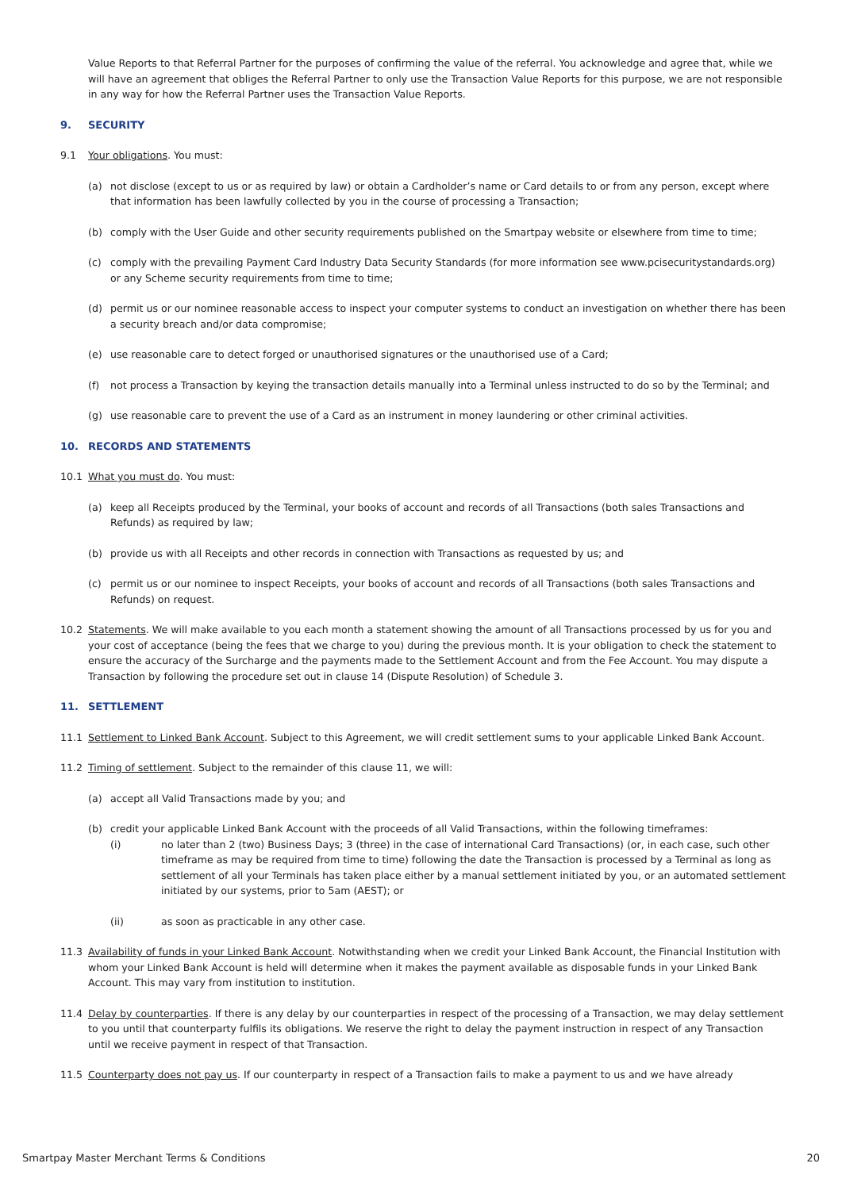Value Reports to that Referral Partner for the purposes of confirming the value of the referral. You acknowledge and agree that, while we will have an agreement that obliges the Referral Partner to only use the Transaction Value Reports for this purpose, we are not responsible in any way for how the Referral Partner uses the Transaction Value Reports.
9. SECURITY
9.1 Your obligations. You must:
(a) not disclose (except to us or as required by law) or obtain a Cardholder’s name or Card details to or from any person, except where that information has been lawfully collected by you in the course of processing a Transaction;
(b) comply with the User Guide and other security requirements published on the Smartpay website or elsewhere from time to time;
(c) comply with the prevailing Payment Card Industry Data Security Standards (for more information see www.pcisecuritystandards.org) or any Scheme security requirements from time to time;
(d) permit us or our nominee reasonable access to inspect your computer systems to conduct an investigation on whether there has been a security breach and/or data compromise;
(e) use reasonable care to detect forged or unauthorised signatures or the unauthorised use of a Card;
(f) not process a Transaction by keying the transaction details manually into a Terminal unless instructed to do so by the Terminal; and
(g) use reasonable care to prevent the use of a Card as an instrument in money laundering or other criminal activities.
10. RECORDS AND STATEMENTS
10.1 What you must do. You must:
(a) keep all Receipts produced by the Terminal, your books of account and records of all Transactions (both sales Transactions and Refunds) as required by law;
(b) provide us with all Receipts and other records in connection with Transactions as requested by us; and
(c) permit us or our nominee to inspect Receipts, your books of account and records of all Transactions (both sales Transactions and Refunds) on request.
10.2 Statements. We will make available to you each month a statement showing the amount of all Transactions processed by us for you and your cost of acceptance (being the fees that we charge to you) during the previous month. It is your obligation to check the statement to ensure the accuracy of the Surcharge and the payments made to the Settlement Account and from the Fee Account. You may dispute a Transaction by following the procedure set out in clause 14 (Dispute Resolution) of Schedule 3.
11. SETTLEMENT
11.1 Settlement to Linked Bank Account. Subject to this Agreement, we will credit settlement sums to your applicable Linked Bank Account.
11.2 Timing of settlement. Subject to the remainder of this clause 11, we will:
(a) accept all Valid Transactions made by you; and
(b) credit your applicable Linked Bank Account with the proceeds of all Valid Transactions, within the following timeframes:
(i) no later than 2 (two) Business Days; 3 (three) in the case of international Card Transactions) (or, in each case, such other timeframe as may be required from time to time) following the date the Transaction is processed by a Terminal as long as settlement of all your Terminals has taken place either by a manual settlement initiated by you, or an automated settlement initiated by our systems, prior to 5am (AEST); or
(ii) as soon as practicable in any other case.
11.3 Availability of funds in your Linked Bank Account. Notwithstanding when we credit your Linked Bank Account, the Financial Institution with whom your Linked Bank Account is held will determine when it makes the payment available as disposable funds in your Linked Bank Account. This may vary from institution to institution.
11.4 Delay by counterparties. If there is any delay by our counterparties in respect of the processing of a Transaction, we may delay settlement to you until that counterparty fulfils its obligations. We reserve the right to delay the payment instruction in respect of any Transaction until we receive payment in respect of that Transaction.
11.5 Counterparty does not pay us. If our counterparty in respect of a Transaction fails to make a payment to us and we have already
Smartpay Master Merchant Terms & Conditions 20